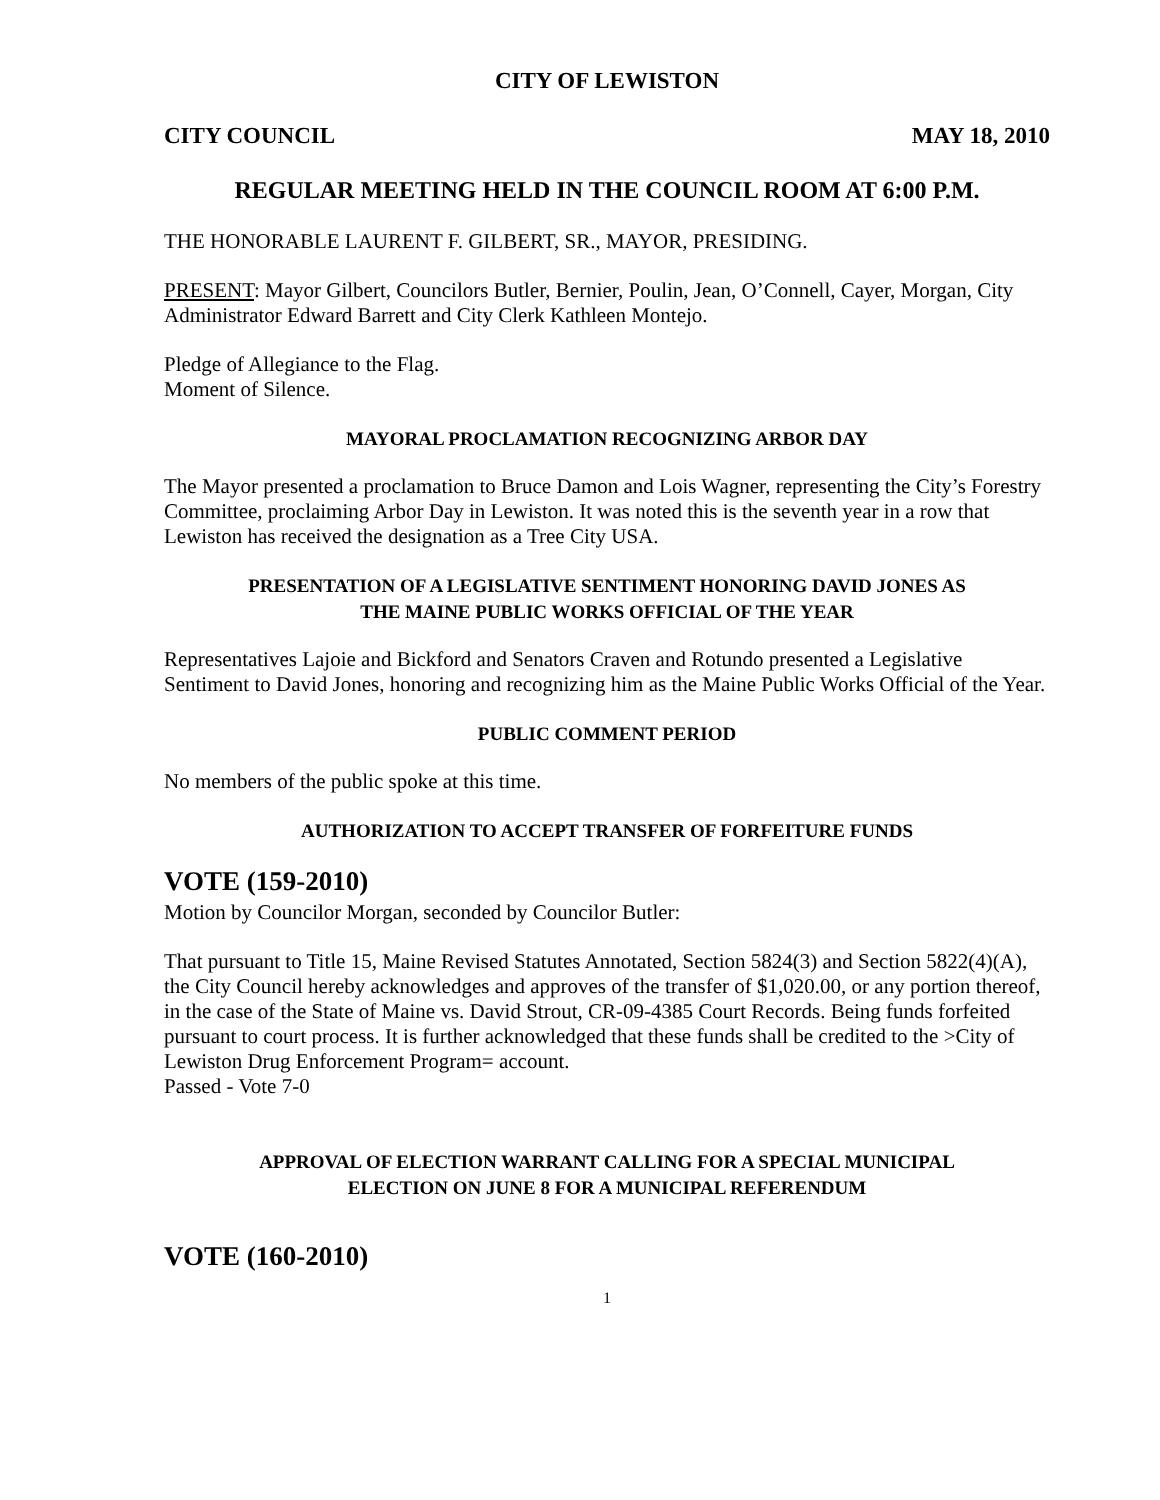CITY OF LEWISTON
CITY COUNCIL MAY 18, 2010
REGULAR MEETING HELD IN THE COUNCIL ROOM AT 6:00 P.M.
THE HONORABLE LAURENT F. GILBERT, SR., MAYOR, PRESIDING.
PRESENT: Mayor Gilbert, Councilors Butler, Bernier, Poulin, Jean, O’Connell, Cayer, Morgan, City Administrator Edward Barrett and City Clerk Kathleen Montejo.
Pledge of Allegiance to the Flag.
Moment of Silence.
MAYORAL PROCLAMATION RECOGNIZING ARBOR DAY
The Mayor presented a proclamation to Bruce Damon and Lois Wagner, representing the City’s Forestry Committee, proclaiming Arbor Day in Lewiston. It was noted this is the seventh year in a row that Lewiston has received the designation as a Tree City USA.
PRESENTATION OF A LEGISLATIVE SENTIMENT HONORING DAVID JONES AS
THE MAINE PUBLIC WORKS OFFICIAL OF THE YEAR
Representatives Lajoie and Bickford and Senators Craven and Rotundo presented a Legislative Sentiment to David Jones, honoring and recognizing him as the Maine Public Works Official of the Year.
PUBLIC COMMENT PERIOD
No members of the public spoke at this time.
AUTHORIZATION TO ACCEPT TRANSFER OF FORFEITURE FUNDS
VOTE (159-2010)
Motion by Councilor Morgan, seconded by Councilor Butler:
That pursuant to Title 15, Maine Revised Statutes Annotated, Section 5824(3) and Section 5822(4)(A), the City Council hereby acknowledges and approves of the transfer of $1,020.00, or any portion thereof, in the case of the State of Maine vs. David Strout, CR-09-4385 Court Records. Being funds forfeited pursuant to court process. It is further acknowledged that these funds shall be credited to the >City of Lewiston Drug Enforcement Program= account.
Passed - Vote 7-0
APPROVAL OF ELECTION WARRANT CALLING FOR A SPECIAL MUNICIPAL
ELECTION ON JUNE 8 FOR A MUNICIPAL REFERENDUM
VOTE (160-2010)
1